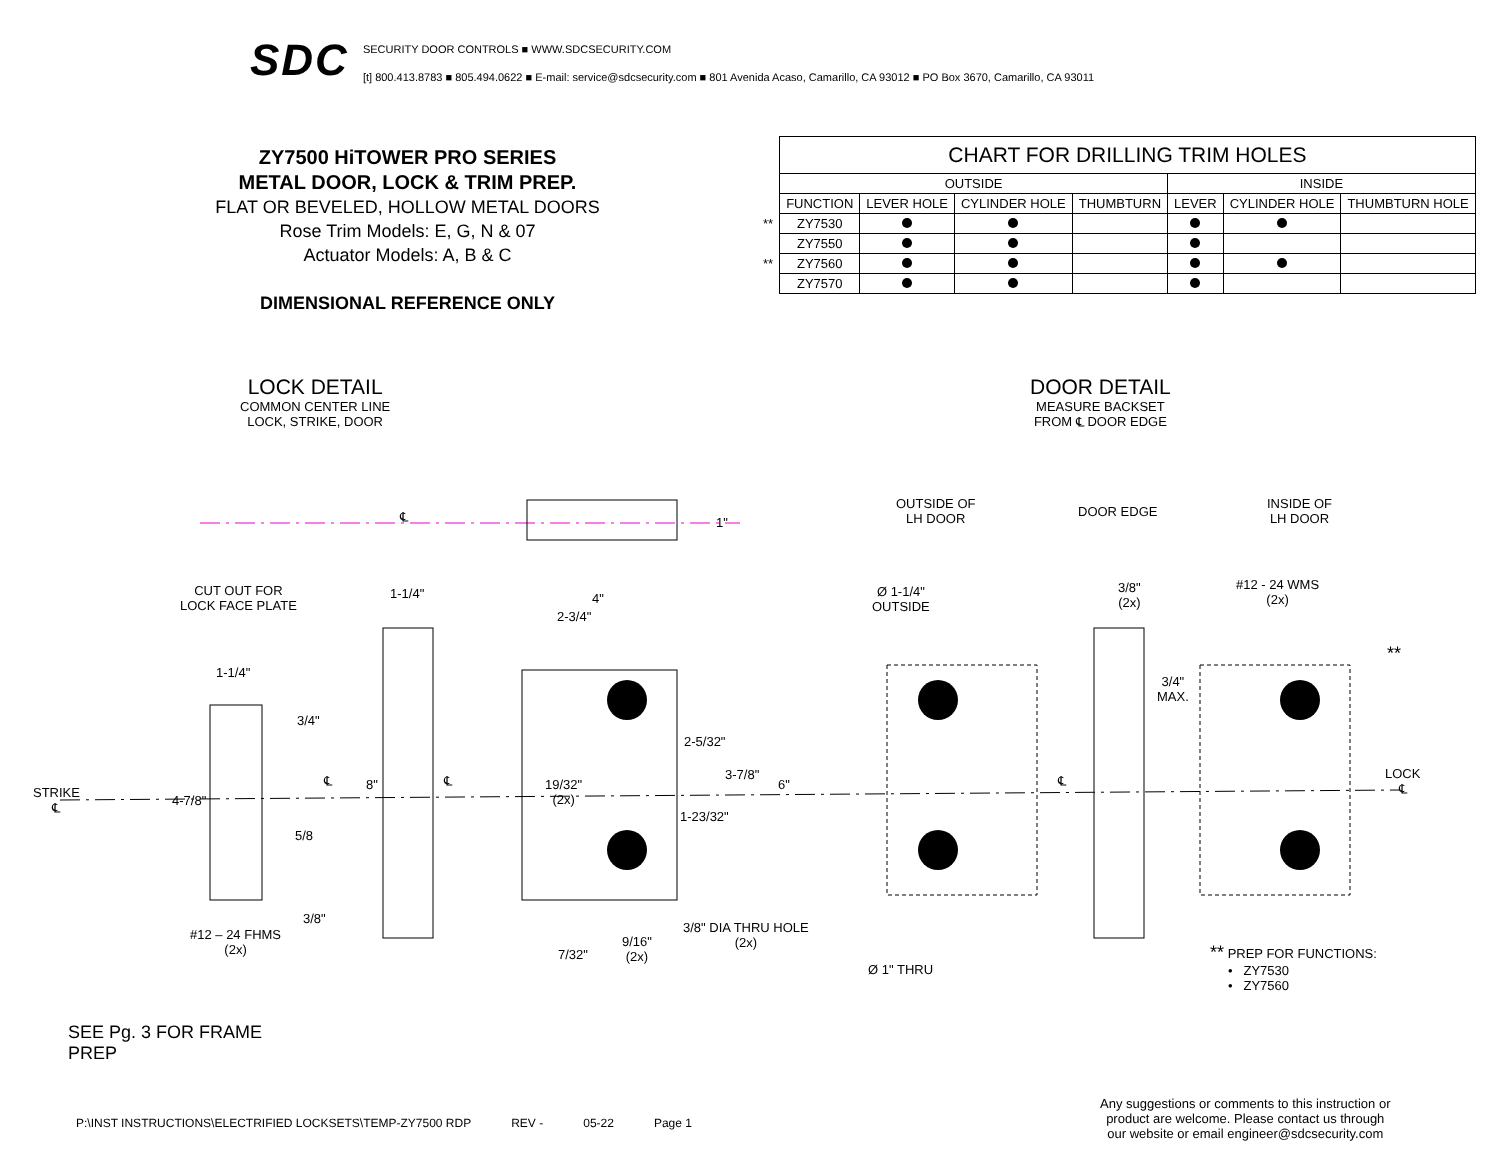SDC
SECURITY DOOR CONTROLS ■ WWW.SDCSECURITY.COM
[t] 800.413.8783 ■ 805.494.0622 ■ E-mail: service@sdcsecurity.com ■ 801 Avenida Acaso, Camarillo, CA 93012 ■ PO Box 3670, Camarillo, CA 93011
ZY7500 HiTOWER PRO SERIES
METAL DOOR, LOCK & TRIM PREP.
FLAT OR BEVELED, HOLLOW METAL DOORS
Rose Trim Models: E, G, N & 07
Actuator Models: A, B & C
DIMENSIONAL REFERENCE ONLY
| | CHART FOR DRILLING TRIM HOLES | | | | | | |
| | OUTSIDE | | | | INSIDE | | |
| | FUNCTION | LEVER HOLE | CYLINDER HOLE | THUMBTURN | LEVER | CYLINDER HOLE | THUMBTURN HOLE |
| ** | ZY7530 | | | | | | |
| | ZY7550 | | | | | | |
| ** | ZY7560 | | | | | | |
| | ZY7570 | | | | | | |
LOCK DETAIL
COMMON CENTER LINE
LOCK, STRIKE, DOOR
DOOR DETAIL
MEASURE BACKSET
FROM ℄ DOOR EDGE
CUT OUT FOR
LOCK FACE PLATE
1-1/4" 4"
2-3/4"
1-1/4"
3/4"
2-5/32"
3-7/8"
STRIKE
℄
4-7/8"
℄ 8" ℄
19/32"
(2x)
6"
1-23/32"
5/8
3/8"
#12 – 24 FHMS
(2x)
3/8" DIA THRU HOLE
(2x)
9/16"
(2x)
7/32"
1"
℄
OUTSIDE OF
LH DOOR
DOOR EDGE
INSIDE OF
LH DOOR
Ø 1-1/4"
OUTSIDE
3/8"
(2x)
#12 - 24 WMS
(2x)
**
3/4"
MAX.
℄
LOCK
℄
Ø 1" THRU
** PREP FOR FUNCTIONS:
• ZY7530
• ZY7560
SEE Pg. 3 FOR FRAME
PREP
P:\INST INSTRUCTIONS\ELECTRIFIED LOCKSETS\TEMP-ZY7500 RDP REV - 05-22 Page 1
Any suggestions or comments to this instruction or
product are welcome. Please contact us through
our website or email engineer@sdcsecurity.com